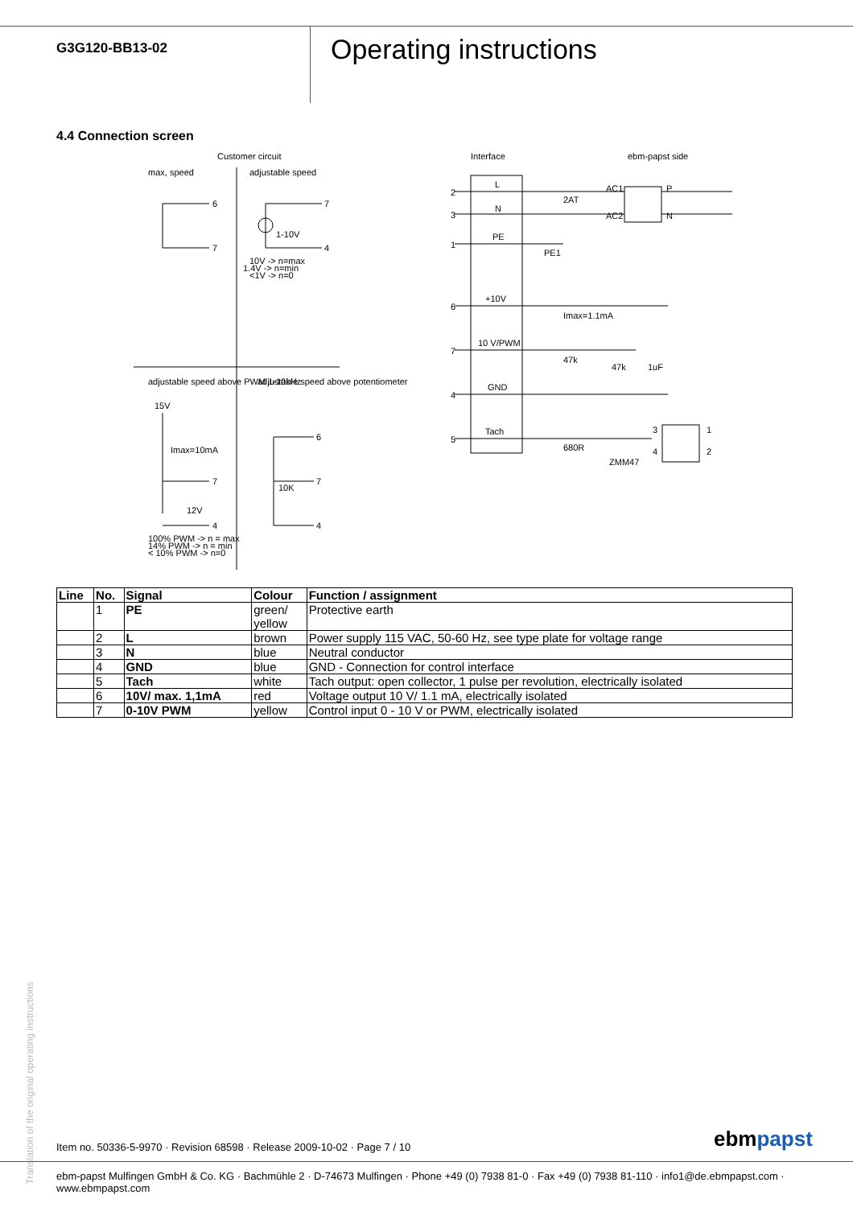G3G120-BB13-02
Operating instructions
4.4 Connection screen
Customer circuit
Interface
ebm-papst side
max, speed
adjustable speed
6
7
1-10V
7
4
10V -> n=max
1.4V -> n=min
<1V -> n=0
adjustable speed above PWM 1-10kHz
adjustable speed above potentiometer
15V
Imax=10mA
7
4
12V
100% PWM -> n = max
14% PWM -> n = min
< 10% PWM -> n=0
6
7
4
10K
2
3
1
6
7
4
5
L
N
PE
+10V
10 V/PWM
GND
Tach
2AT
AC1
AC2
P
N
PE1
Imax=1.1mA
47k
47k
1uF
680R
ZMM47
3
4
1
2
| Line | No. | Signal | Colour | Function / assignment |
| --- | --- | --- | --- | --- |
| | 1 | PE | green/ yellow | Protective earth |
| | 2 | L | brown | Power supply 115 VAC, 50-60 Hz, see type plate for voltage range |
| | 3 | N | blue | Neutral conductor |
| | 4 | GND | blue | GND - Connection for control interface |
| | 5 | Tach | white | Tach output: open collector, 1 pulse per revolution, electrically isolated |
| | 6 | 10V/ max. 1,1mA | red | Voltage output 10 V/ 1.1 mA, electrically isolated |
| | 7 | 0-10V PWM | yellow | Control input 0 - 10 V or PWM, electrically isolated |
Translation of the original operating instructions
Item no. 50336-5-9970 · Revision 68598 · Release 2009-10-02 · Page 7 / 10
ebmpapst
ebm-papst Mulfingen GmbH & Co. KG · Bachmühle 2 · D-74673 Mulfingen · Phone +49 (0) 7938 81-0 · Fax +49 (0) 7938 81-110 · info1@de.ebmpapst.com · www.ebmpapst.com